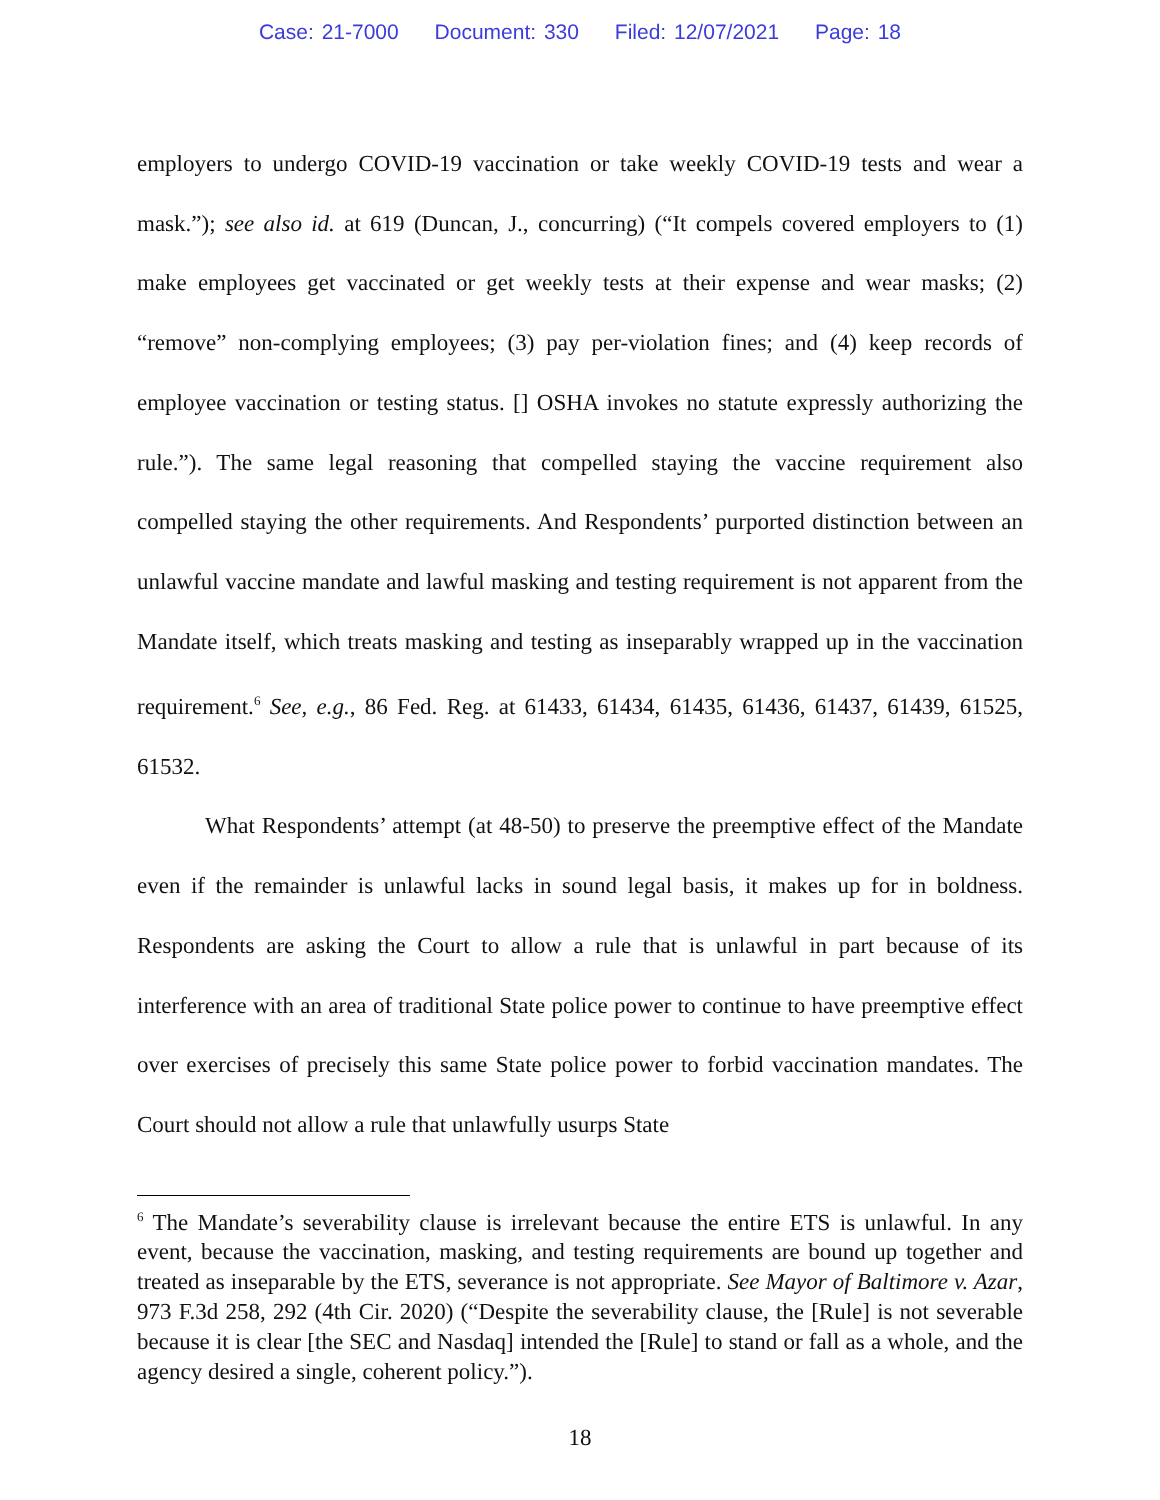Case: 21-7000 Document: 330 Filed: 12/07/2021 Page: 18
employers to undergo COVID-19 vaccination or take weekly COVID-19 tests and wear a mask.”); see also id. at 619 (Duncan, J., concurring) (“It compels covered employers to (1) make employees get vaccinated or get weekly tests at their expense and wear masks; (2) “remove” non-complying employees; (3) pay per-violation fines; and (4) keep records of employee vaccination or testing status. [] OSHA invokes no statute expressly authorizing the rule.”). The same legal reasoning that compelled staying the vaccine requirement also compelled staying the other requirements. And Respondents’ purported distinction between an unlawful vaccine mandate and lawful masking and testing requirement is not apparent from the Mandate itself, which treats masking and testing as inseparably wrapped up in the vaccination requirement.<sup>6</sup> See, e.g., 86 Fed. Reg. at 61433, 61434, 61435, 61436, 61437, 61439, 61525, 61532.
What Respondents’ attempt (at 48-50) to preserve the preemptive effect of the Mandate even if the remainder is unlawful lacks in sound legal basis, it makes up for in boldness. Respondents are asking the Court to allow a rule that is unlawful in part because of its interference with an area of traditional State police power to continue to have preemptive effect over exercises of precisely this same State police power to forbid vaccination mandates. The Court should not allow a rule that unlawfully usurps State
<sup>6</sup> The Mandate’s severability clause is irrelevant because the entire ETS is unlawful. In any event, because the vaccination, masking, and testing requirements are bound up together and treated as inseparable by the ETS, severance is not appropriate. See Mayor of Baltimore v. Azar, 973 F.3d 258, 292 (4th Cir. 2020) (“Despite the severability clause, the [Rule] is not severable because it is clear [the SEC and Nasdaq] intended the [Rule] to stand or fall as a whole, and the agency desired a single, coherent policy.”).
18